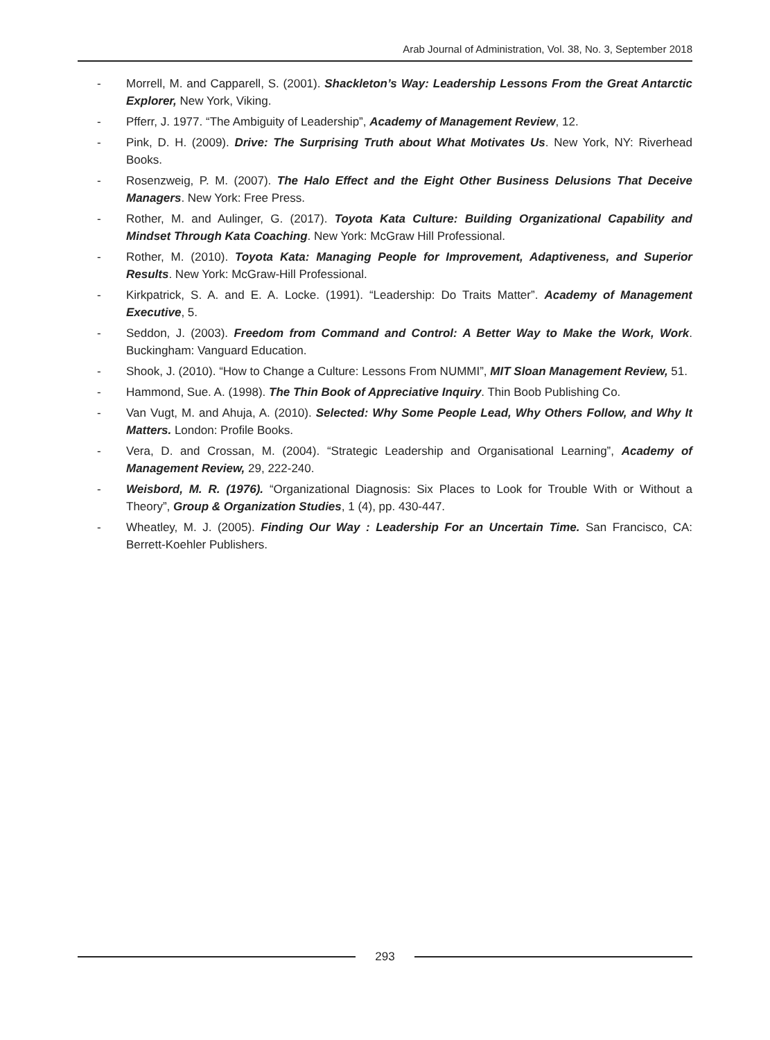Arab Journal of Administration, Vol. 38, No. 3, September 2018
- Morrell, M. and Capparell, S. (2001). Shackleton’s Way: Leadership Lessons From the Great Antarctic Explorer, New York, Viking.
- Pfferr, J. 1977. “The Ambiguity of Leadership”, Academy of Management Review, 12.
- Pink, D. H. (2009). Drive: The Surprising Truth about What Motivates Us. New York, NY: Riverhead Books.
- Rosenzweig, P. M. (2007). The Halo Effect and the Eight Other Business Delusions That Deceive Managers. New York: Free Press.
- Rother, M. and Aulinger, G. (2017). Toyota Kata Culture: Building Organizational Capability and Mindset Through Kata Coaching. New York: McGraw Hill Professional.
- Rother, M. (2010). Toyota Kata: Managing People for Improvement, Adaptiveness, and Superior Results. New York: McGraw-Hill Professional.
- Kirkpatrick, S. A. and E. A. Locke. (1991). “Leadership: Do Traits Matter”. Academy of Management Executive, 5.
- Seddon, J. (2003). Freedom from Command and Control: A Better Way to Make the Work, Work. Buckingham: Vanguard Education.
- Shook, J. (2010). “How to Change a Culture: Lessons From NUMMI”, MIT Sloan Management Review, 51.
- Hammond, Sue. A. (1998). The Thin Book of Appreciative Inquiry. Thin Boob Publishing Co.
- Van Vugt, M. and Ahuja, A. (2010). Selected: Why Some People Lead, Why Others Follow, and Why It Matters. London: Profile Books.
- Vera, D. and Crossan, M. (2004). “Strategic Leadership and Organisational Learning”, Academy of Management Review, 29, 222-240.
- Weisbord, M. R. (1976). “Organizational Diagnosis: Six Places to Look for Trouble With or Without a Theory”, Group & Organization Studies, 1 (4), pp. 430-447.
- Wheatley, M. J. (2005). Finding Our Way : Leadership For an Uncertain Time. San Francisco, CA: Berrett-Koehler Publishers.
293